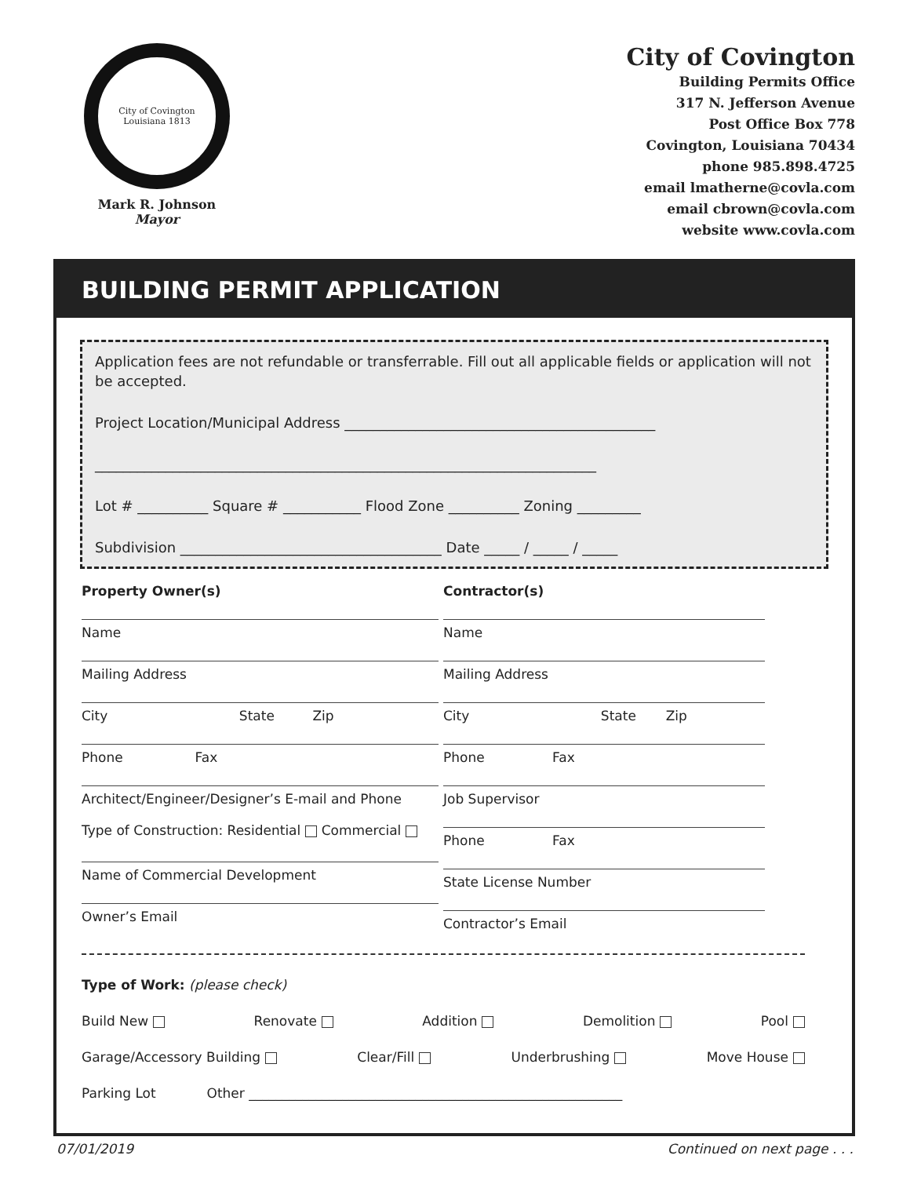City of Covington Louisiana 1813
Mark R. Johnson
Mayor
City of Covington
Building Permits Office
317 N. Jefferson Avenue
Post Office Box 778
Covington, Louisiana 70434
phone 985.898.4725
email lmatherne@covla.com
email cbrown@covla.com
website www.covla.com
BUILDING PERMIT APPLICATION
Application fees are not refundable or transferrable. Fill out all applicable fields or application will not be accepted.
Project Location/Municipal Address ____________________________________________
_______________________________________________________________________
Lot # __________ Square # ___________ Flood Zone __________ Zoning _________
Subdivision _____________________________________ Date _____ / _____ / _____
Property Owner(s)
Name
Mailing Address
City State Zip
Phone Fax
Architect/Engineer/Designer’s E-mail and Phone
Type of Construction: Residential Commercial
Name of Commercial Development
Owner’s Email
Contractor(s)
Name
Mailing Address
City State Zip
Phone Fax
Job Supervisor
Phone Fax
State License Number
Contractor’s Email
Type of Work: (please check)
Build New Renovate Addition Demolition Pool
Garage/Accessory Building Clear/Fill Underbrushing Move House
Parking Lot Other ________________________________________________________
07/01/2019 Continued on next page . . .